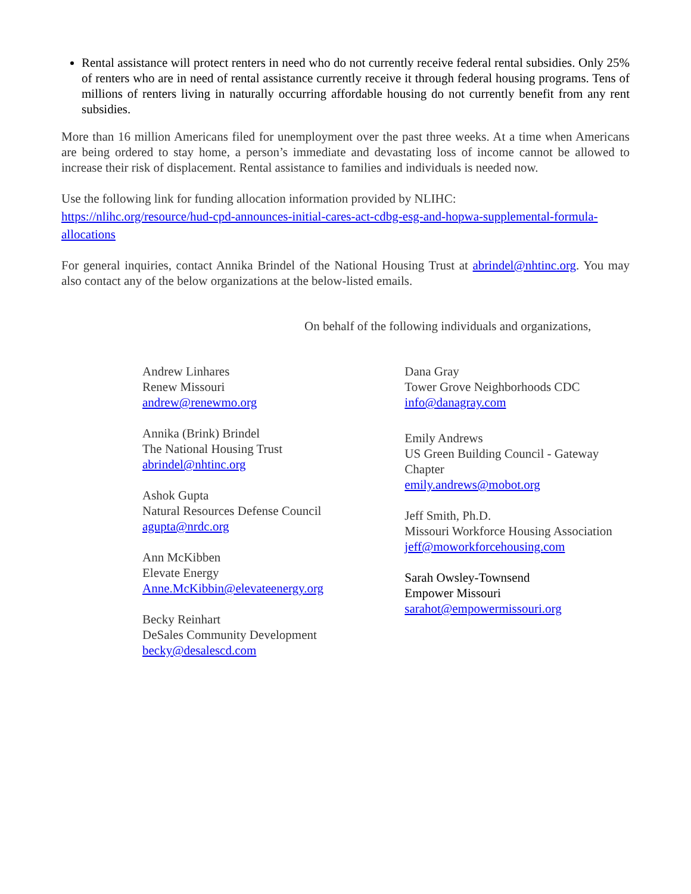Rental assistance will protect renters in need who do not currently receive federal rental subsidies. Only 25% of renters who are in need of rental assistance currently receive it through federal housing programs. Tens of millions of renters living in naturally occurring affordable housing do not currently benefit from any rent subsidies.
More than 16 million Americans filed for unemployment over the past three weeks. At a time when Americans are being ordered to stay home, a person’s immediate and devastating loss of income cannot be allowed to increase their risk of displacement. Rental assistance to families and individuals is needed now.
Use the following link for funding allocation information provided by NLIHC:
https://nlihc.org/resource/hud-cpd-announces-initial-cares-act-cdbg-esg-and-hopwa-supplemental-formula-allocations
For general inquiries, contact Annika Brindel of the National Housing Trust at abrindel@nhtinc.org. You may also contact any of the below organizations at the below-listed emails.
On behalf of the following individuals and organizations,
Andrew Linhares
Renew Missouri
andrew@renewmo.org
Annika (Brink) Brindel
The National Housing Trust
abrindel@nhtinc.org
Ashok Gupta
Natural Resources Defense Council
agupta@nrdc.org
Ann McKibben
Elevate Energy
Anne.McKibbin@elevateenergy.org
Becky Reinhart
DeSales Community Development
becky@desalescd.com
Dana Gray
Tower Grove Neighborhoods CDC
info@danagray.com
Emily Andrews
US Green Building Council - Gateway Chapter
emily.andrews@mobot.org
Jeff Smith, Ph.D.
Missouri Workforce Housing Association
jeff@moworkforcehousing.com
Sarah Owsley-Townsend
Empower Missouri
sarahot@empowermissouri.org